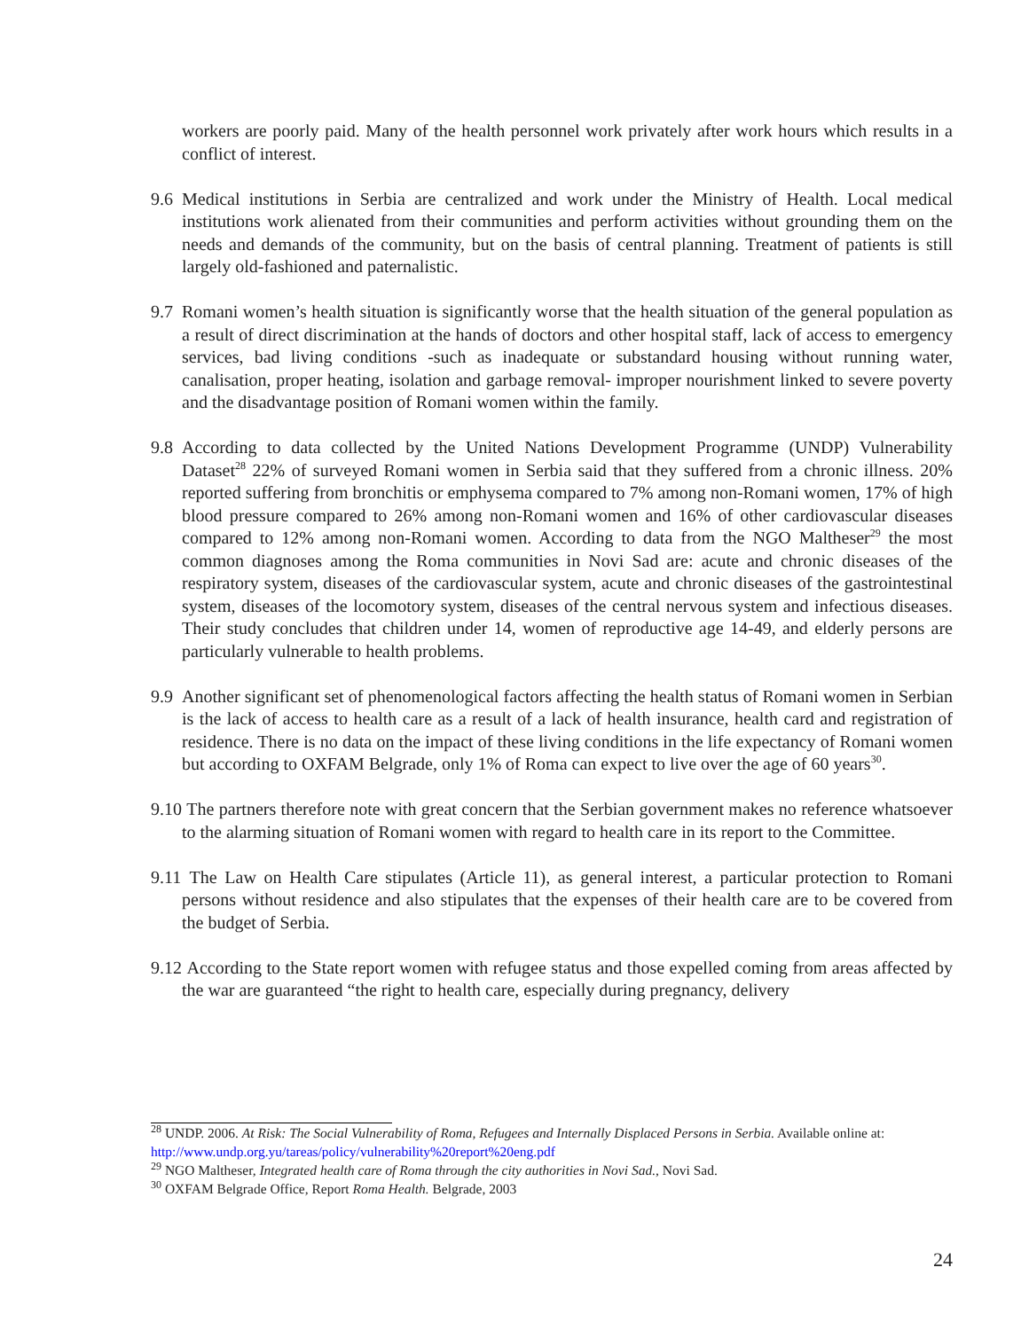workers are poorly paid. Many of the health personnel work privately after work hours which results in a conflict of interest.
9.6
Medical institutions in Serbia are centralized and work under the Ministry of Health. Local medical institutions work alienated from their communities and perform activities without grounding them on the needs and demands of the community, but on the basis of central planning. Treatment of patients is still largely old-fashioned and paternalistic.
9.7
Romani women’s health situation is significantly worse that the health situation of the general population as a result of direct discrimination at the hands of doctors and other hospital staff, lack of access to emergency services, bad living conditions -such as inadequate or substandard housing without running water, canalisation, proper heating, isolation and garbage removal- improper nourishment linked to severe poverty and the disadvantage position of Romani women within the family.
9.8
According to data collected by the United Nations Development Programme (UNDP) Vulnerability Dataset<sup>28</sup> 22% of surveyed Romani women in Serbia said that they suffered from a chronic illness. 20% reported suffering from bronchitis or emphysema compared to 7% among non-Romani women, 17% of high blood pressure compared to 26% among non-Romani women and 16% of other cardiovascular diseases compared to 12% among non-Romani women. According to data from the NGO Maltheser<sup>29</sup> the most common diagnoses among the Roma communities in Novi Sad are: acute and chronic diseases of the respiratory system, diseases of the cardiovascular system, acute and chronic diseases of the gastrointestinal system, diseases of the locomotory system, diseases of the central nervous system and infectious diseases. Their study concludes that children under 14, women of reproductive age 14-49, and elderly persons are particularly vulnerable to health problems.
9.9
Another significant set of phenomenological factors affecting the health status of Romani women in Serbian is the lack of access to health care as a result of a lack of health insurance, health card and registration of residence. There is no data on the impact of these living conditions in the life expectancy of Romani women but according to OXFAM Belgrade, only 1% of Roma can expect to live over the age of 60 years<sup>30</sup>.
9.10
The partners therefore note with great concern that the Serbian government makes no reference whatsoever to the alarming situation of Romani women with regard to health care in its report to the Committee.
9.11
The Law on Health Care stipulates (Article 11), as general interest, a particular protection to Romani persons without residence and also stipulates that the expenses of their health care are to be covered from the budget of Serbia.
9.12
According to the State report women with refugee status and those expelled coming from areas affected by the war are guaranteed “the right to health care, especially during pregnancy, delivery
<sup>28</sup> UNDP. 2006. At Risk: The Social Vulnerability of Roma, Refugees and Internally Displaced Persons in Serbia. Available online at: http://www.undp.org.yu/tareas/policy/vulnerability%20report%20eng.pdf
<sup>29</sup> NGO Maltheser, Integrated health care of Roma through the city authorities in Novi Sad., Novi Sad.
<sup>30</sup> OXFAM Belgrade Office, Report Roma Health. Belgrade, 2003
24